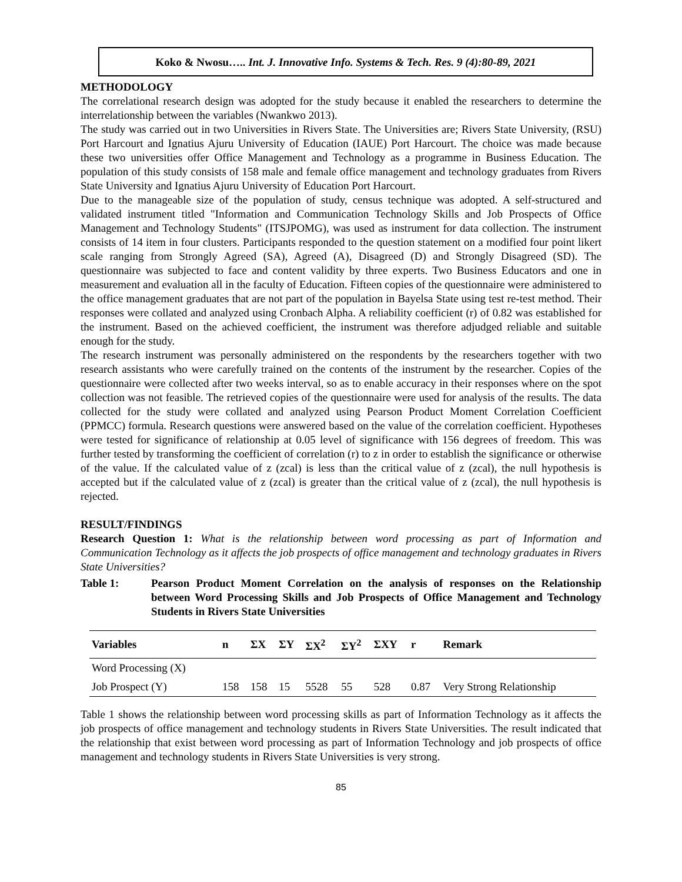Koko & Nwosu….. Int. J. Innovative Info. Systems & Tech. Res. 9 (4):80-89, 2021
METHODOLOGY
The correlational research design was adopted for the study because it enabled the researchers to determine the interrelationship between the variables (Nwankwo 2013).
The study was carried out in two Universities in Rivers State. The Universities are; Rivers State University, (RSU) Port Harcourt and Ignatius Ajuru University of Education (IAUE) Port Harcourt. The choice was made because these two universities offer Office Management and Technology as a programme in Business Education. The population of this study consists of 158 male and female office management and technology graduates from Rivers State University and Ignatius Ajuru University of Education Port Harcourt.
Due to the manageable size of the population of study, census technique was adopted. A self-structured and validated instrument titled "Information and Communication Technology Skills and Job Prospects of Office Management and Technology Students" (ITSJPOMG), was used as instrument for data collection. The instrument consists of 14 item in four clusters. Participants responded to the question statement on a modified four point likert scale ranging from Strongly Agreed (SA), Agreed (A), Disagreed (D) and Strongly Disagreed (SD). The questionnaire was subjected to face and content validity by three experts. Two Business Educators and one in measurement and evaluation all in the faculty of Education. Fifteen copies of the questionnaire were administered to the office management graduates that are not part of the population in Bayelsa State using test re-test method. Their responses were collated and analyzed using Cronbach Alpha. A reliability coefficient (r) of 0.82 was established for the instrument. Based on the achieved coefficient, the instrument was therefore adjudged reliable and suitable enough for the study.
The research instrument was personally administered on the respondents by the researchers together with two research assistants who were carefully trained on the contents of the instrument by the researcher. Copies of the questionnaire were collected after two weeks interval, so as to enable accuracy in their responses where on the spot collection was not feasible. The retrieved copies of the questionnaire were used for analysis of the results. The data collected for the study were collated and analyzed using Pearson Product Moment Correlation Coefficient (PPMCC) formula. Research questions were answered based on the value of the correlation coefficient. Hypotheses were tested for significance of relationship at 0.05 level of significance with 156 degrees of freedom. This was further tested by transforming the coefficient of correlation (r) to z in order to establish the significance or otherwise of the value. If the calculated value of z (zcal) is less than the critical value of z (zcal), the null hypothesis is accepted but if the calculated value of z (zcal) is greater than the critical value of z (zcal), the null hypothesis is rejected.
RESULT/FINDINGS
Research Question 1: What is the relationship between word processing as part of Information and Communication Technology as it affects the job prospects of office management and technology graduates in Rivers State Universities?
Table 1: Pearson Product Moment Correlation on the analysis of responses on the Relationship between Word Processing Skills and Job Prospects of Office Management and Technology Students in Rivers State Universities
| Variables | n | ΣX | ΣY | ΣX<sup>2</sup> | ΣY<sup>2</sup> | ΣXY | r | Remark |
| --- | --- | --- | --- | --- | --- | --- | --- | --- |
| Word Processing (X) | | | | | | | | |
| Job Prospect (Y) | 158 | 158 | 15 | 5528 | 55 | 528 | 0.87 | Very Strong Relationship |
Table 1 shows the relationship between word processing skills as part of Information Technology as it affects the job prospects of office management and technology students in Rivers State Universities. The result indicated that the relationship that exist between word processing as part of Information Technology and job prospects of office management and technology students in Rivers State Universities is very strong.
85